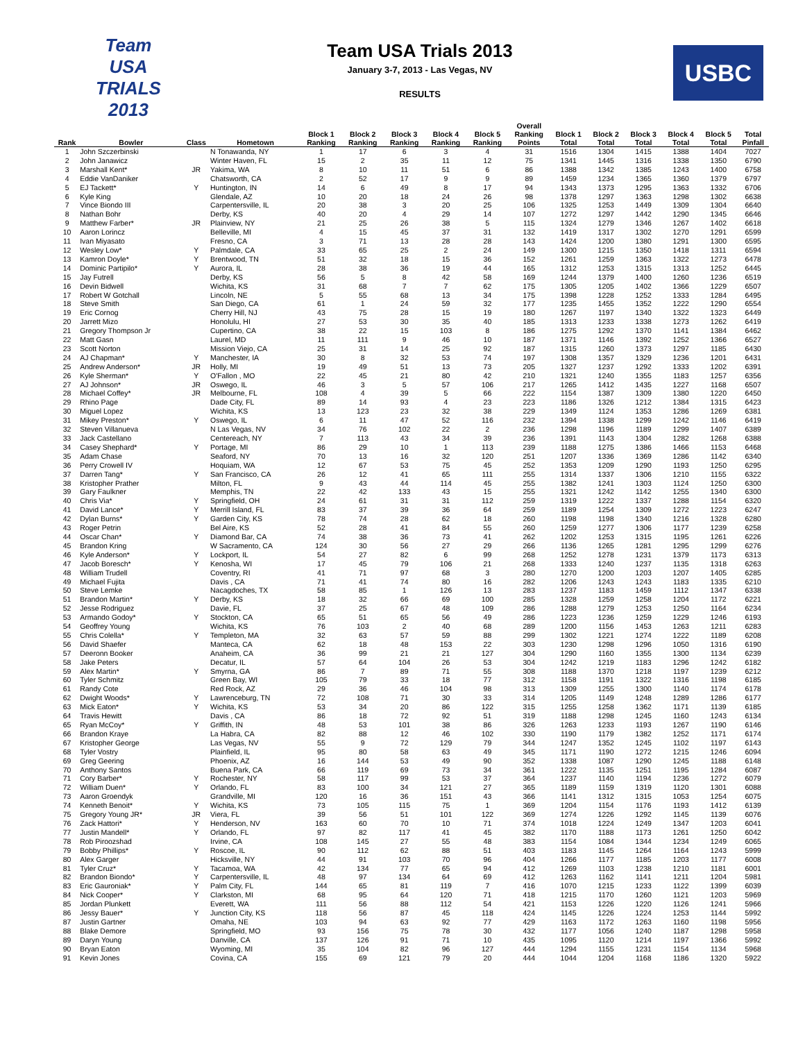Team USA
TRIALS 2013
Team USA Trials 2013
January 3-7, 2013 - Las Vegas, NV
RESULTS
USBC
| Rank | Bowler | Class | Hometown | Block 1 Ranking | Block 2 Ranking | Block 3 Ranking | Block 4 Ranking | Block 5 Ranking | Overall Ranking Points | Block 1 Total | Block 2 Total | Block 3 Total | Block 4 Total | Block 5 Total | Total Pinfall |
| --- | --- | --- | --- | --- | --- | --- | --- | --- | --- | --- | --- | --- | --- | --- | --- |
| 1 | John Szczerbinski | | N Tonawanda, NY | 1 | 17 | 6 | 3 | 4 | 31 | 1516 | 1304 | 1415 | 1388 | 1404 | 7027 |
| 2 | John Janawicz | | Winter Haven, FL | 15 | 2 | 35 | 11 | 12 | 75 | 1341 | 1445 | 1316 | 1338 | 1350 | 6790 |
| 3 | Marshall Kent* | JR | Yakima, WA | 8 | 10 | 11 | 51 | 6 | 86 | 1388 | 1342 | 1385 | 1243 | 1400 | 6758 |
| 4 | Eddie VanDaniker | | Chatsworth, CA | 2 | 52 | 17 | 9 | 9 | 89 | 1459 | 1234 | 1365 | 1360 | 1379 | 6797 |
| 5 | EJ Tackett* | Y | Huntington, IN | 14 | 6 | 49 | 8 | 17 | 94 | 1343 | 1373 | 1295 | 1363 | 1332 | 6706 |
| 6 | Kyle King | | Glendale, AZ | 10 | 20 | 18 | 24 | 26 | 98 | 1378 | 1297 | 1363 | 1298 | 1302 | 6638 |
| 7 | Vince Biondo III | | Carpentersville, IL | 20 | 38 | 3 | 20 | 25 | 106 | 1325 | 1253 | 1449 | 1309 | 1304 | 6640 |
| 8 | Nathan Bohr | | Derby, KS | 40 | 20 | 4 | 29 | 14 | 107 | 1272 | 1297 | 1442 | 1290 | 1345 | 6646 |
| 9 | Matthew Farber* | JR | Plainview, NY | 21 | 25 | 26 | 38 | 5 | 115 | 1324 | 1279 | 1346 | 1267 | 1402 | 6618 |
| 10 | Aaron Lorincz | | Belleville, MI | 4 | 15 | 45 | 37 | 31 | 132 | 1419 | 1317 | 1302 | 1270 | 1291 | 6599 |
| 11 | Ivan Miyasato | | Fresno, CA | 3 | 71 | 13 | 28 | 28 | 143 | 1424 | 1200 | 1380 | 1291 | 1300 | 6595 |
| 12 | Wesley Low* | Y | Palmdale, CA | 33 | 65 | 25 | 2 | 24 | 149 | 1300 | 1215 | 1350 | 1418 | 1311 | 6594 |
| 13 | Kamron Doyle* | Y | Brentwood, TN | 51 | 32 | 18 | 15 | 36 | 152 | 1261 | 1259 | 1363 | 1322 | 1273 | 6478 |
| 14 | Dominic Partipilo* | Y | Aurora, IL | 28 | 38 | 36 | 19 | 44 | 165 | 1312 | 1253 | 1315 | 1313 | 1252 | 6445 |
| 15 | Jay Futrell | | Derby, KS | 56 | 5 | 8 | 42 | 58 | 169 | 1244 | 1379 | 1400 | 1260 | 1236 | 6519 |
| 16 | Devin Bidwell | | Wichita, KS | 31 | 68 | 7 | 7 | 62 | 175 | 1305 | 1205 | 1402 | 1366 | 1229 | 6507 |
| 17 | Robert W Gotchall | | Lincoln, NE | 5 | 55 | 68 | 13 | 34 | 175 | 1398 | 1228 | 1252 | 1333 | 1284 | 6495 |
| 18 | Steve Smith | | San Diego, CA | 61 | 1 | 24 | 59 | 32 | 177 | 1235 | 1455 | 1352 | 1222 | 1290 | 6554 |
| 19 | Eric Cornog | | Cherry Hill, NJ | 43 | 75 | 28 | 15 | 19 | 180 | 1267 | 1197 | 1340 | 1322 | 1323 | 6449 |
| 20 | Jarrett Mizo | | Honolulu, HI | 27 | 53 | 30 | 35 | 40 | 185 | 1313 | 1233 | 1338 | 1273 | 1262 | 6419 |
| 21 | Gregory Thompson Jr | | Cupertino, CA | 38 | 22 | 15 | 103 | 8 | 186 | 1275 | 1292 | 1370 | 1141 | 1384 | 6462 |
| 22 | Matt Gasn | | Laurel, MD | 11 | 111 | 9 | 46 | 10 | 187 | 1371 | 1146 | 1392 | 1252 | 1366 | 6527 |
| 23 | Scott Norton | | Mission Viejo, CA | 25 | 31 | 14 | 25 | 92 | 187 | 1315 | 1260 | 1373 | 1297 | 1185 | 6430 |
| 24 | AJ Chapman* | Y | Manchester, IA | 30 | 8 | 32 | 53 | 74 | 197 | 1308 | 1357 | 1329 | 1236 | 1201 | 6431 |
| 25 | Andrew Anderson* | JR | Holly, MI | 19 | 49 | 51 | 13 | 73 | 205 | 1327 | 1237 | 1292 | 1333 | 1202 | 6391 |
| 26 | Kyle Sherman* | Y | O'Fallon , MO | 22 | 45 | 21 | 80 | 42 | 210 | 1321 | 1240 | 1355 | 1183 | 1257 | 6356 |
| 27 | AJ Johnson* | JR | Oswego, IL | 46 | 3 | 5 | 57 | 106 | 217 | 1265 | 1412 | 1435 | 1227 | 1168 | 6507 |
| 28 | Michael Coffey* | JR | Melbourne, FL | 108 | 4 | 39 | 5 | 66 | 222 | 1154 | 1387 | 1309 | 1380 | 1220 | 6450 |
| 29 | Rhino Page | | Dade City, FL | 89 | 14 | 93 | 4 | 23 | 223 | 1186 | 1326 | 1212 | 1384 | 1315 | 6423 |
| 30 | Miguel Lopez | | Wichita, KS | 13 | 123 | 23 | 32 | 38 | 229 | 1349 | 1124 | 1353 | 1286 | 1269 | 6381 |
| 31 | Mikey Preston* | Y | Oswego, IL | 6 | 11 | 47 | 52 | 116 | 232 | 1394 | 1338 | 1299 | 1242 | 1146 | 6419 |
| 32 | Steven Villanueva | | N Las Vegas, NV | 34 | 76 | 102 | 22 | 2 | 236 | 1298 | 1196 | 1189 | 1299 | 1407 | 6389 |
| 33 | Jack Castellano | | Centereach, NY | 7 | 113 | 43 | 34 | 39 | 236 | 1391 | 1143 | 1304 | 1282 | 1268 | 6388 |
| 34 | Casey Shephard* | Y | Portage, MI | 86 | 29 | 10 | 1 | 113 | 239 | 1188 | 1275 | 1386 | 1466 | 1153 | 6468 |
| 35 | Adam Chase | | Seaford, NY | 70 | 13 | 16 | 32 | 120 | 251 | 1207 | 1336 | 1369 | 1286 | 1142 | 6340 |
| 36 | Perry Crowell IV | | Hoquiam, WA | 12 | 67 | 53 | 75 | 45 | 252 | 1353 | 1209 | 1290 | 1193 | 1250 | 6295 |
| 37 | Darren Tang* | Y | San Francisco, CA | 26 | 12 | 41 | 65 | 111 | 255 | 1314 | 1337 | 1306 | 1210 | 1155 | 6322 |
| 38 | Kristopher Prather | | Milton, FL | 9 | 43 | 44 | 114 | 45 | 255 | 1382 | 1241 | 1303 | 1124 | 1250 | 6300 |
| 39 | Gary Faulkner | | Memphis, TN | 22 | 42 | 133 | 43 | 15 | 255 | 1321 | 1242 | 1142 | 1255 | 1340 | 6300 |
| 40 | Chris Via* | Y | Springfield, OH | 24 | 61 | 31 | 31 | 112 | 259 | 1319 | 1222 | 1337 | 1288 | 1154 | 6320 |
| 41 | David Lance* | Y | Merrill Island, FL | 83 | 37 | 39 | 36 | 64 | 259 | 1189 | 1254 | 1309 | 1272 | 1223 | 6247 |
| 42 | Dylan Burns* | Y | Garden City, KS | 78 | 74 | 28 | 62 | 18 | 260 | 1198 | 1198 | 1340 | 1216 | 1328 | 6280 |
| 43 | Roger Petrin | | Bel Aire, KS | 52 | 28 | 41 | 84 | 55 | 260 | 1259 | 1277 | 1306 | 1177 | 1239 | 6258 |
| 44 | Oscar Chan* | Y | Diamond Bar, CA | 74 | 38 | 36 | 73 | 41 | 262 | 1202 | 1253 | 1315 | 1195 | 1261 | 6226 |
| 45 | Brandon Kring | | W Sacramento, CA | 124 | 30 | 56 | 27 | 29 | 266 | 1136 | 1265 | 1281 | 1295 | 1299 | 6276 |
| 46 | Kyle Anderson* | Y | Lockport, IL | 54 | 27 | 82 | 6 | 99 | 268 | 1252 | 1278 | 1231 | 1379 | 1173 | 6313 |
| 47 | Jacob Boresch* | Y | Kenosha, WI | 17 | 45 | 79 | 106 | 21 | 268 | 1333 | 1240 | 1237 | 1135 | 1318 | 6263 |
| 48 | William Trudell | | Coventry, RI | 41 | 71 | 97 | 68 | 3 | 280 | 1270 | 1200 | 1203 | 1207 | 1405 | 6285 |
| 49 | Michael Fujita | | Davis , CA | 71 | 41 | 74 | 80 | 16 | 282 | 1206 | 1243 | 1243 | 1183 | 1335 | 6210 |
| 50 | Steve Lemke | | Nacagdoches, TX | 58 | 85 | 1 | 126 | 13 | 283 | 1237 | 1183 | 1459 | 1112 | 1347 | 6338 |
| 51 | Brandon Martin* | Y | Derby, KS | 18 | 32 | 66 | 69 | 100 | 285 | 1328 | 1259 | 1258 | 1204 | 1172 | 6221 |
| 52 | Jesse Rodriguez | | Davie, FL | 37 | 25 | 67 | 48 | 109 | 286 | 1288 | 1279 | 1253 | 1250 | 1164 | 6234 |
| 53 | Armando Godoy* | Y | Stockton, CA | 65 | 51 | 65 | 56 | 49 | 286 | 1223 | 1236 | 1259 | 1229 | 1246 | 6193 |
| 54 | Geoffrey Young | | Wichita, KS | 76 | 103 | 2 | 40 | 68 | 289 | 1200 | 1156 | 1453 | 1263 | 1211 | 6283 |
| 55 | Chris Colella* | Y | Templeton, MA | 32 | 63 | 57 | 59 | 88 | 299 | 1302 | 1221 | 1274 | 1222 | 1189 | 6208 |
| 56 | David Shaefer | | Manteca, CA | 62 | 18 | 48 | 153 | 22 | 303 | 1230 | 1298 | 1296 | 1050 | 1316 | 6190 |
| 57 | Deeronn Booker | | Anaheim, CA | 36 | 99 | 21 | 21 | 127 | 304 | 1290 | 1160 | 1355 | 1300 | 1134 | 6239 |
| 58 | Jake Peters | | Decatur, IL | 57 | 64 | 104 | 26 | 53 | 304 | 1242 | 1219 | 1183 | 1296 | 1242 | 6182 |
| 59 | Alex Martin* | Y | Smyrna, GA | 86 | 7 | 89 | 71 | 55 | 308 | 1188 | 1370 | 1218 | 1197 | 1239 | 6212 |
| 60 | Tyler Schmitz | | Green Bay, WI | 105 | 79 | 33 | 18 | 77 | 312 | 1158 | 1191 | 1322 | 1316 | 1198 | 6185 |
| 61 | Randy Cote | | Red Rock, AZ | 29 | 36 | 46 | 104 | 98 | 313 | 1309 | 1255 | 1300 | 1140 | 1174 | 6178 |
| 62 | Dwight Woods* | Y | Lawrenceburg, TN | 72 | 108 | 71 | 30 | 33 | 314 | 1205 | 1149 | 1248 | 1289 | 1286 | 6177 |
| 63 | Mick Eaton* | Y | Wichita, KS | 53 | 34 | 20 | 86 | 122 | 315 | 1255 | 1258 | 1362 | 1171 | 1139 | 6185 |
| 64 | Travis Hewitt | | Davis , CA | 86 | 18 | 72 | 92 | 51 | 319 | 1188 | 1298 | 1245 | 1160 | 1243 | 6134 |
| 65 | Ryan McCoy* | Y | Griffith, IN | 48 | 53 | 101 | 38 | 86 | 326 | 1263 | 1233 | 1193 | 1267 | 1190 | 6146 |
| 66 | Brandon Kraye | | La Habra, CA | 82 | 88 | 12 | 46 | 102 | 330 | 1190 | 1179 | 1382 | 1252 | 1171 | 6174 |
| 67 | Kristopher George | | Las Vegas, NV | 55 | 9 | 72 | 129 | 79 | 344 | 1247 | 1352 | 1245 | 1102 | 1197 | 6143 |
| 68 | Tyler Vostry | | Plainfield, IL | 95 | 80 | 58 | 63 | 49 | 345 | 1171 | 1190 | 1272 | 1215 | 1246 | 6094 |
| 69 | Greg Geering | | Phoenix, AZ | 16 | 144 | 53 | 49 | 90 | 352 | 1338 | 1087 | 1290 | 1245 | 1188 | 6148 |
| 70 | Anthony Santos | | Buena Park, CA | 66 | 119 | 69 | 73 | 34 | 361 | 1222 | 1135 | 1251 | 1195 | 1284 | 6087 |
| 71 | Cory Barber* | Y | Rochester, NY | 58 | 117 | 99 | 53 | 37 | 364 | 1237 | 1140 | 1194 | 1236 | 1272 | 6079 |
| 72 | William Duen* | Y | Orlando, FL | 83 | 100 | 34 | 121 | 27 | 365 | 1189 | 1159 | 1319 | 1120 | 1301 | 6088 |
| 73 | Aaron Groendyk | | Grandville, MI | 120 | 16 | 36 | 151 | 43 | 366 | 1141 | 1312 | 1315 | 1053 | 1254 | 6075 |
| 74 | Kenneth Benoit* | Y | Wichita, KS | 73 | 105 | 115 | 75 | 1 | 369 | 1204 | 1154 | 1176 | 1193 | 1412 | 6139 |
| 75 | Gregory Young JR* | JR | Viera, FL | 39 | 56 | 51 | 101 | 122 | 369 | 1274 | 1226 | 1292 | 1145 | 1139 | 6076 |
| 76 | Zack Hattori* | Y | Henderson, NV | 163 | 60 | 70 | 10 | 71 | 374 | 1018 | 1224 | 1249 | 1347 | 1203 | 6041 |
| 77 | Justin Mandell* | Y | Orlando, FL | 97 | 82 | 117 | 41 | 45 | 382 | 1170 | 1188 | 1173 | 1261 | 1250 | 6042 |
| 78 | Rob Piroozshad | | Irvine, CA | 108 | 145 | 27 | 55 | 48 | 383 | 1154 | 1084 | 1344 | 1234 | 1249 | 6065 |
| 79 | Bobby Phillips* | Y | Roscoe, IL | 90 | 112 | 62 | 88 | 51 | 403 | 1183 | 1145 | 1264 | 1164 | 1243 | 5999 |
| 80 | Alex Garger | | Hicksville, NY | 44 | 91 | 103 | 70 | 96 | 404 | 1266 | 1177 | 1185 | 1203 | 1177 | 6008 |
| 81 | Tyler Cruz* | Y | Tacamoa, WA | 42 | 134 | 77 | 65 | 94 | 412 | 1269 | 1103 | 1238 | 1210 | 1181 | 6001 |
| 82 | Brandon Biondo* | Y | Carpentersville, IL | 48 | 97 | 134 | 64 | 69 | 412 | 1263 | 1162 | 1141 | 1211 | 1204 | 5981 |
| 83 | Eric Gauroniak* | Y | Palm City, FL | 144 | 65 | 81 | 119 | 7 | 416 | 1070 | 1215 | 1233 | 1122 | 1399 | 6039 |
| 84 | Nick Cooper* | Y | Clarkston, MI | 68 | 95 | 64 | 120 | 71 | 418 | 1215 | 1170 | 1260 | 1121 | 1203 | 5969 |
| 85 | Jordan Plunkett | | Everett, WA | 111 | 56 | 88 | 112 | 54 | 421 | 1153 | 1226 | 1220 | 1126 | 1241 | 5966 |
| 86 | Jessy Bauer* | Y | Junction City, KS | 118 | 56 | 87 | 45 | 118 | 424 | 1145 | 1226 | 1224 | 1253 | 1144 | 5992 |
| 87 | Justin Gartner | | Omaha, NE | 103 | 94 | 63 | 92 | 77 | 429 | 1163 | 1172 | 1263 | 1160 | 1198 | 5956 |
| 88 | Blake Demore | | Springfield, MO | 93 | 156 | 75 | 78 | 30 | 432 | 1177 | 1056 | 1240 | 1187 | 1298 | 5958 |
| 89 | Daryn Young | | Danville, CA | 137 | 126 | 91 | 71 | 10 | 435 | 1095 | 1120 | 1214 | 1197 | 1366 | 5992 |
| 90 | Bryan Eaton | | Wyoming, MI | 35 | 104 | 82 | 96 | 127 | 444 | 1294 | 1155 | 1231 | 1154 | 1134 | 5968 |
| 91 | Kevin Jones | | Covina, CA | 155 | 69 | 121 | 79 | 20 | 444 | 1044 | 1204 | 1168 | 1186 | 1320 | 5922 |